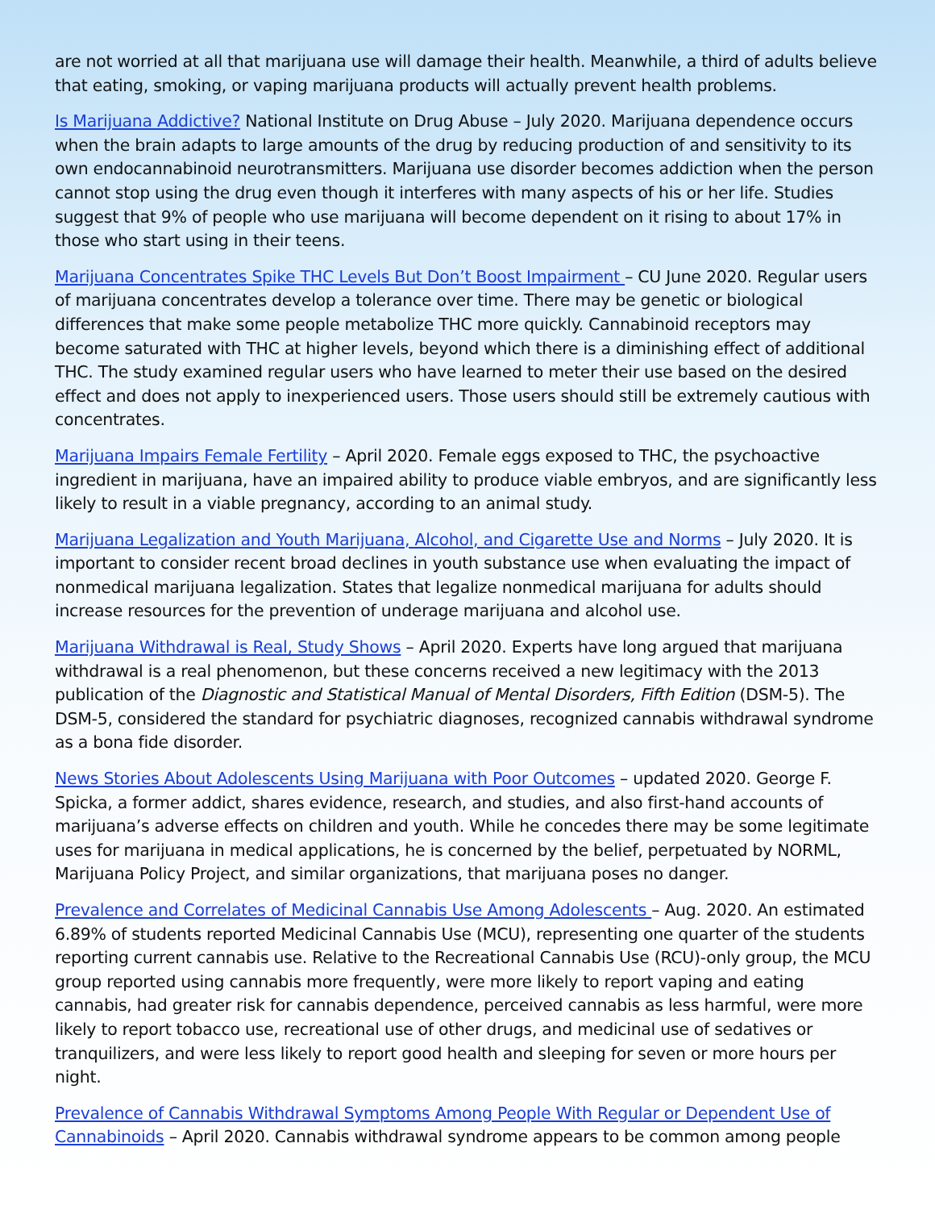are not worried at all that marijuana use will damage their health. Meanwhile, a third of adults believe that eating, smoking, or vaping marijuana products will actually prevent health problems.
Is Marijuana Addictive? National Institute on Drug Abuse – July 2020. Marijuana dependence occurs when the brain adapts to large amounts of the drug by reducing production of and sensitivity to its own endocannabinoid neurotransmitters. Marijuana use disorder becomes addiction when the person cannot stop using the drug even though it interferes with many aspects of his or her life. Studies suggest that 9% of people who use marijuana will become dependent on it rising to about 17% in those who start using in their teens.
Marijuana Concentrates Spike THC Levels But Don’t Boost Impairment – CU June 2020. Regular users of marijuana concentrates develop a tolerance over time. There may be genetic or biological differences that make some people metabolize THC more quickly. Cannabinoid receptors may become saturated with THC at higher levels, beyond which there is a diminishing effect of additional THC. The study examined regular users who have learned to meter their use based on the desired effect and does not apply to inexperienced users. Those users should still be extremely cautious with concentrates.
Marijuana Impairs Female Fertility – April 2020. Female eggs exposed to THC, the psychoactive ingredient in marijuana, have an impaired ability to produce viable embryos, and are significantly less likely to result in a viable pregnancy, according to an animal study.
Marijuana Legalization and Youth Marijuana, Alcohol, and Cigarette Use and Norms – July 2020. It is important to consider recent broad declines in youth substance use when evaluating the impact of nonmedical marijuana legalization. States that legalize nonmedical marijuana for adults should increase resources for the prevention of underage marijuana and alcohol use.
Marijuana Withdrawal is Real, Study Shows – April 2020. Experts have long argued that marijuana withdrawal is a real phenomenon, but these concerns received a new legitimacy with the 2013 publication of the Diagnostic and Statistical Manual of Mental Disorders, Fifth Edition (DSM-5). The DSM-5, considered the standard for psychiatric diagnoses, recognized cannabis withdrawal syndrome as a bona fide disorder.
News Stories About Adolescents Using Marijuana with Poor Outcomes – updated 2020. George F. Spicka, a former addict, shares evidence, research, and studies, and also first-hand accounts of marijuana’s adverse effects on children and youth. While he concedes there may be some legitimate uses for marijuana in medical applications, he is concerned by the belief, perpetuated by NORML, Marijuana Policy Project, and similar organizations, that marijuana poses no danger.
Prevalence and Correlates of Medicinal Cannabis Use Among Adolescents – Aug. 2020. An estimated 6.89% of students reported Medicinal Cannabis Use (MCU), representing one quarter of the students reporting current cannabis use. Relative to the Recreational Cannabis Use (RCU)-only group, the MCU group reported using cannabis more frequently, were more likely to report vaping and eating cannabis, had greater risk for cannabis dependence, perceived cannabis as less harmful, were more likely to report tobacco use, recreational use of other drugs, and medicinal use of sedatives or tranquilizers, and were less likely to report good health and sleeping for seven or more hours per night.
Prevalence of Cannabis Withdrawal Symptoms Among People With Regular or Dependent Use of Cannabinoids – April 2020. Cannabis withdrawal syndrome appears to be common among people